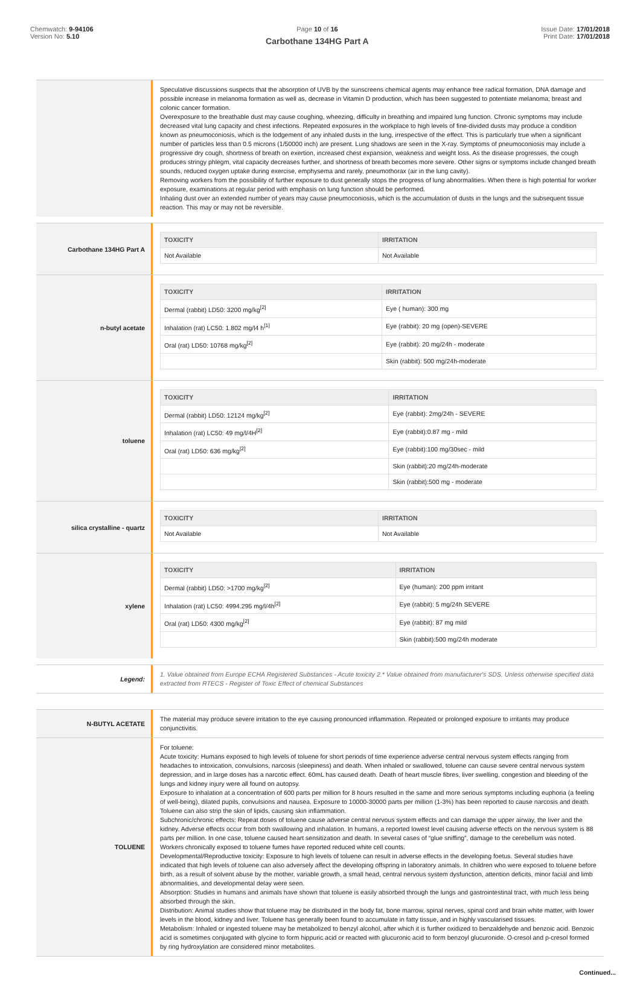Chemwatch: 9-94106
Version No: 5.10
Page 10 of 16
Carbothane 134HG Part A
Issue Date: 17/01/2018
Print Date: 17/01/2018
Speculative discussions suspects that the absorption of UVB by the sunscreens chemical agents may enhance free radical formation, DNA damage and possible increase in melanoma formation as well as, decrease in Vitamin D production, which has been suggested to potentiate melanoma, breast and colonic cancer formation.
Overexposure to the breathable dust may cause coughing, wheezing, difficulty in breathing and impaired lung function. Chronic symptoms may include decreased vital lung capacity and chest infections. Repeated exposures in the workplace to high levels of fine-divided dusts may produce a condition known as pneumoconiosis, which is the lodgement of any inhaled dusts in the lung, irrespective of the effect. This is particularly true when a significant number of particles less than 0.5 microns (1/50000 inch) are present. Lung shadows are seen in the X-ray. Symptoms of pneumoconiosis may include a progressive dry cough, shortness of breath on exertion, increased chest expansion, weakness and weight loss. As the disease progresses, the cough produces stringy phlegm, vital capacity decreases further, and shortness of breath becomes more severe. Other signs or symptoms include changed breath sounds, reduced oxygen uptake during exercise, emphysema and rarely, pneumothorax (air in the lung cavity).
Removing workers from the possibility of further exposure to dust generally stops the progress of lung abnormalities. When there is high potential for worker exposure, examinations at regular period with emphasis on lung function should be performed.
Inhaling dust over an extended number of years may cause pneumoconiosis, which is the accumulation of dusts in the lungs and the subsequent tissue reaction. This may or may not be reversible.
Carbothane 134HG Part A
| TOXICITY | IRRITATION |
| --- | --- |
| Not Available | Not Available |
n-butyl acetate
| TOXICITY | IRRITATION |
| --- | --- |
| Dermal (rabbit) LD50: 3200 mg/kg<sup>[2]</sup> | Eye ( human): 300 mg |
| Inhalation (rat) LC50: 1.802 mg/l4 h<sup>[1]</sup> | Eye (rabbit): 20 mg (open)-SEVERE |
| Oral (rat) LD50: 10768 mg/kg<sup>[2]</sup> | Eye (rabbit): 20 mg/24h - moderate |
| | Skin (rabbit): 500 mg/24h-moderate |
toluene
| TOXICITY | IRRITATION |
| --- | --- |
| Dermal (rabbit) LD50: 12124 mg/kg<sup>[2]</sup> | Eye (rabbit): 2mg/24h - SEVERE |
| Inhalation (rat) LC50: 49 mg/l/4H<sup>[2]</sup> | Eye (rabbit):0.87 mg - mild |
| Oral (rat) LD50: 636 mg/kg<sup>[2]</sup> | Eye (rabbit):100 mg/30sec - mild |
| | Skin (rabbit):20 mg/24h-moderate |
| | Skin (rabbit):500 mg - moderate |
silica crystalline - quartz
| TOXICITY | IRRITATION |
| --- | --- |
| Not Available | Not Available |
xylene
| TOXICITY | IRRITATION |
| --- | --- |
| Dermal (rabbit) LD50: >1700 mg/kg<sup>[2]</sup> | Eye (human): 200 ppm irritant |
| Inhalation (rat) LC50: 4994.295 mg/l/4h<sup>[2]</sup> | Eye (rabbit): 5 mg/24h SEVERE |
| Oral (rat) LD50: 4300 mg/kg<sup>[2]</sup> | Eye (rabbit): 87 mg mild |
| | Skin (rabbit):500 mg/24h moderate |
Legend:
1. Value obtained from Europe ECHA Registered Substances - Acute toxicity 2.* Value obtained from manufacturer's SDS. Unless otherwise specified data extracted from RTECS - Register of Toxic Effect of chemical Substances
N-BUTYL ACETATE
The material may produce severe irritation to the eye causing pronounced inflammation. Repeated or prolonged exposure to irritants may produce conjunctivitis.
TOLUENE
For toluene:
Acute toxicity: Humans exposed to high levels of toluene for short periods of time experience adverse central nervous system effects ranging from headaches to intoxication, convulsions, narcosis (sleepiness) and death. When inhaled or swallowed, toluene can cause severe central nervous system depression, and in large doses has a narcotic effect. 60mL has caused death. Death of heart muscle fibres, liver swelling, congestion and bleeding of the lungs and kidney injury were all found on autopsy.
Exposure to inhalation at a concentration of 600 parts per million for 8 hours resulted in the same and more serious symptoms including euphoria (a feeling of well-being), dilated pupils, convulsions and nausea. Exposure to 10000-30000 parts per million (1-3%) has been reported to cause narcosis and death. Toluene can also strip the skin of lipids, causing skin inflammation.
Subchronic/chronic effects: Repeat doses of toluene cause adverse central nervous system effects and can damage the upper airway, the liver and the kidney. Adverse effects occur from both swallowing and inhalation. In humans, a reported lowest level causing adverse effects on the nervous system is 88 parts per million. In one case, toluene caused heart sensitization and death. In several cases of “glue sniffing”, damage to the cerebellum was noted. Workers chronically exposed to toluene fumes have reported reduced white cell counts.
Developmental/Reproductive toxicity: Exposure to high levels of toluene can result in adverse effects in the developing foetus. Several studies have indicated that high levels of toluene can also adversely affect the developing offspring in laboratory animals. In children who were exposed to toluene before birth, as a result of solvent abuse by the mother, variable growth, a small head, central nervous system dysfunction, attention deficits, minor facial and limb abnormalities, and developmental delay were seen.
Absorption: Studies in humans and animals have shown that toluene is easily absorbed through the lungs and gastrointestinal tract, with much less being absorbed through the skin.
Distribution: Animal studies show that toluene may be distributed in the body fat, bone marrow, spinal nerves, spinal cord and brain white matter, with lower levels in the blood, kidney and liver. Toluene has generally been found to accumulate in fatty tissue, and in highly vascularised tissues.
Metabolism: Inhaled or ingested toluene may be metabolized to benzyl alcohol, after which it is further oxidized to benzaldehyde and benzoic acid. Benzoic acid is sometimes conjugated with glycine to form hippuric acid or reacted with glucuronic acid to form benzoyl glucuronide. O-cresol and p-cresol formed by ring hydroxylation are considered minor metabolites.
Continued...